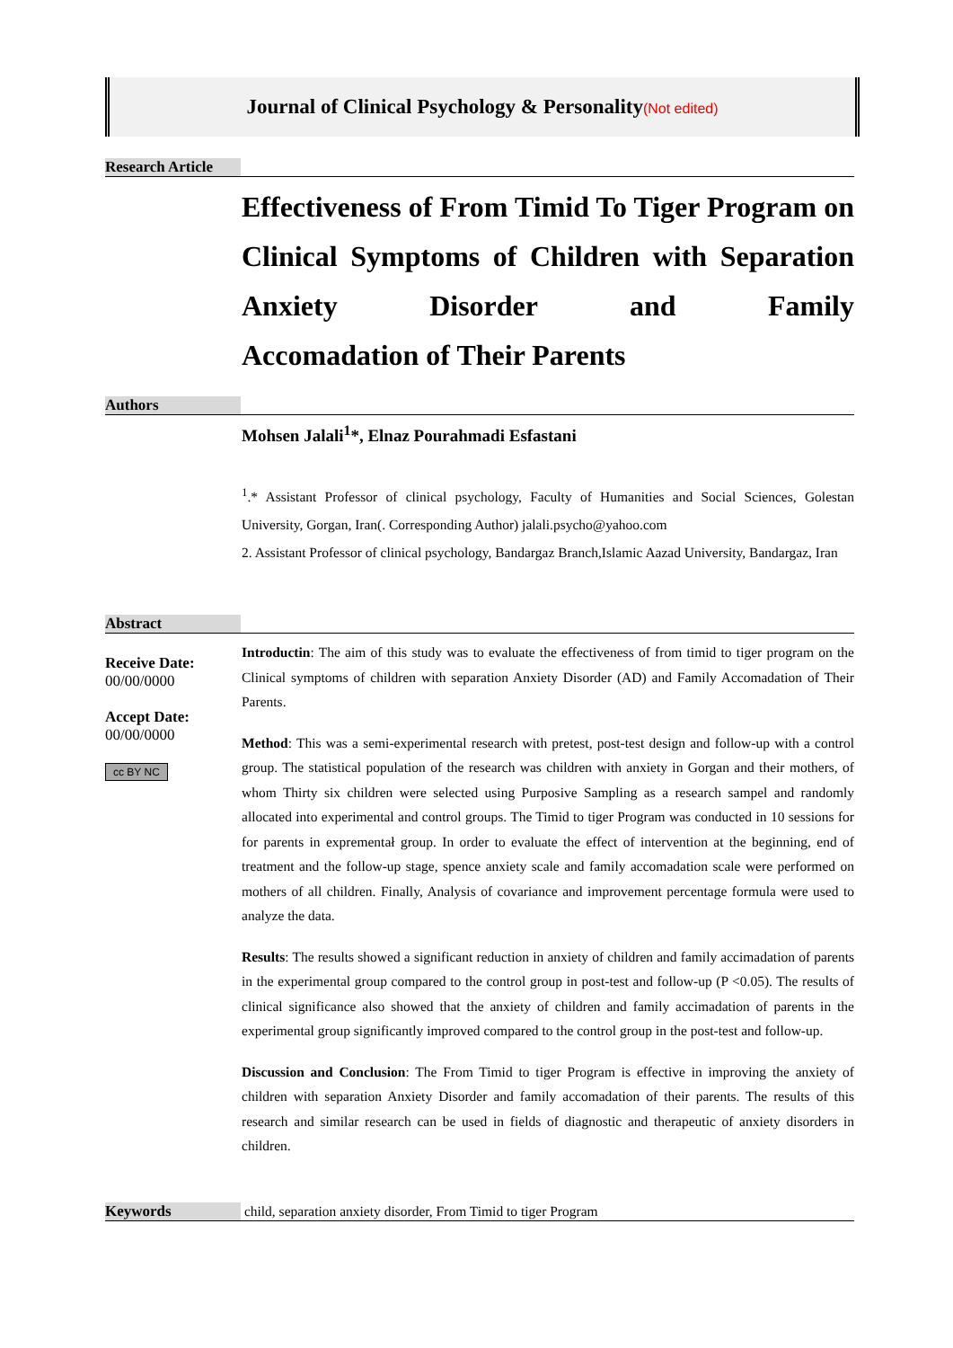Journal of Clinical Psychology & Personality(Not edited)
Research Article
Effectiveness of From Timid To Tiger Program on Clinical Symptoms of Children with Separation Anxiety Disorder and Family
Accomadation of Their Parents
Authors
Mohsen Jalali<sup>1</sup>*, Elnaz Pourahmadi Esfastani
<sup>1</sup>.* Assistant Professor of clinical psychology, Faculty of Humanities and Social Sciences, Golestan University, Gorgan, Iran(. Corresponding Author) jalali.psycho@yahoo.com
2. Assistant Professor of clinical psychology, Bandargaz Branch,Islamic Aazad University, Bandargaz, Iran
Abstract
Receive Date:
00/00/0000
Accept Date:
00/00/0000
cc BY NC
Introductin: The aim of this study was to evaluate the effectiveness of from timid to tiger program on the Clinical symptoms of children with separation Anxiety Disorder (AD) and Family Accomadation of Their Parents.
Method: This was a semi-experimental research with pretest, post-test design and follow-up with a control group. The statistical population of the research was children with anxiety in Gorgan and their mothers, of whom Thirty six children were selected using Purposive Sampling as a research sampel and randomly allocated into experimental and control groups. The Timid to tiger Program was conducted in 10 sessions for for parents in exprementał group. In order to evaluate the effect of intervention at the beginning, end of treatment and the follow-up stage, spence anxiety scale and family accomadation scale were performed on mothers of all children. Finally, Analysis of covariance and improvement percentage formula were used to analyze the data.
Results: The results showed a significant reduction in anxiety of children and family accimadation of parents in the experimental group compared to the control group in post-test and follow-up (P <0.05). The results of clinical significance also showed that the anxiety of children and family accimadation of parents in the experimental group significantly improved compared to the control group in the post-test and follow-up.
Discussion and Conclusion: The From Timid to tiger Program is effective in improving the anxiety of children with separation Anxiety Disorder and family accomadation of their parents. The results of this research and similar research can be used in fields of diagnostic and therapeutic of anxiety disorders in children.
Keywords child, separation anxiety disorder, From Timid to tiger Program